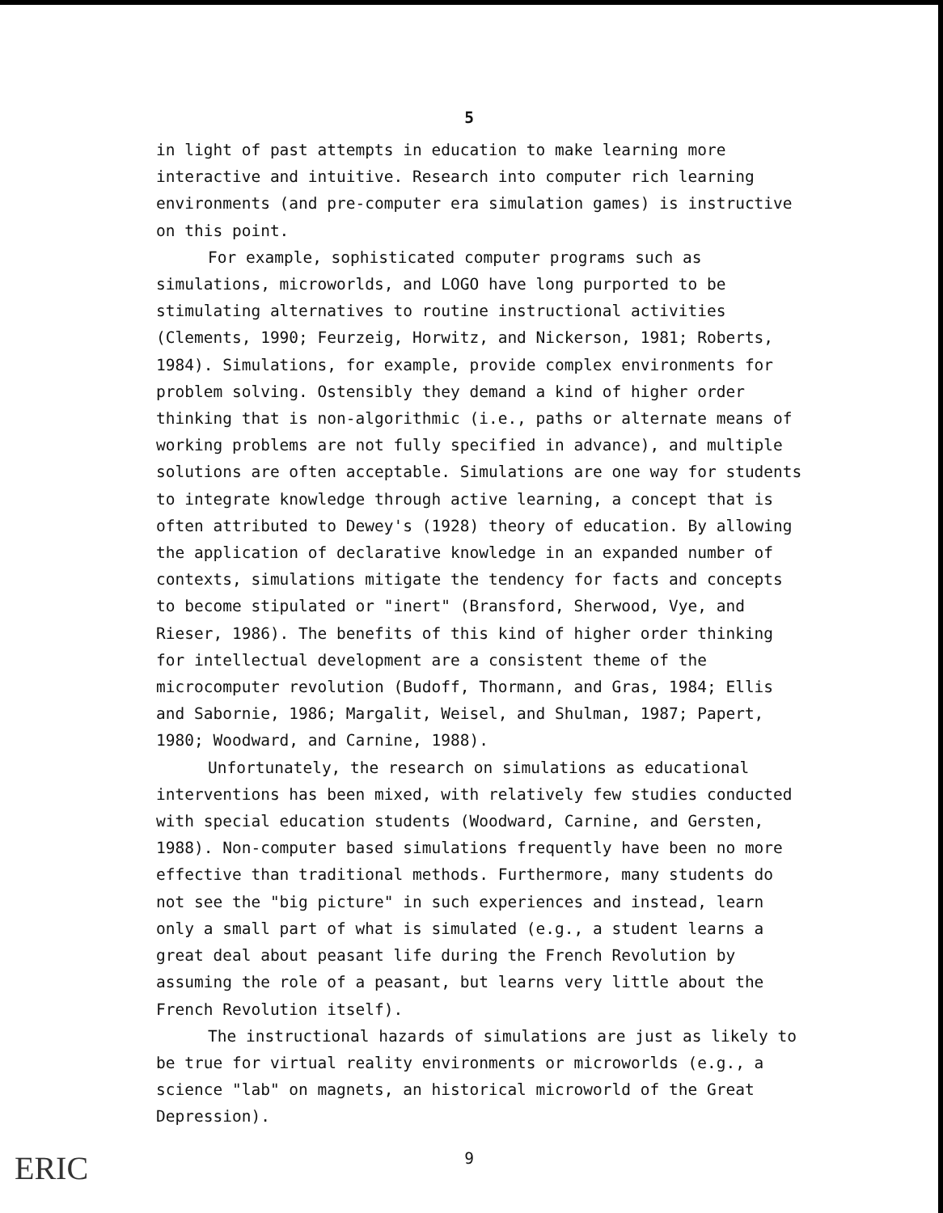5
in light of past attempts in education to make learning more interactive and intuitive. Research into computer rich learning environments (and pre-computer era simulation games) is instructive on this point.
For example, sophisticated computer programs such as simulations, microworlds, and LOGO have long purported to be stimulating alternatives to routine instructional activities (Clements, 1990; Feurzeig, Horwitz, and Nickerson, 1981; Roberts, 1984). Simulations, for example, provide complex environments for problem solving. Ostensibly they demand a kind of higher order thinking that is non-algorithmic (i.e., paths or alternate means of working problems are not fully specified in advance), and multiple solutions are often acceptable. Simulations are one way for students to integrate knowledge through active learning, a concept that is often attributed to Dewey's (1928) theory of education. By allowing the application of declarative knowledge in an expanded number of contexts, simulations mitigate the tendency for facts and concepts to become stipulated or "inert" (Bransford, Sherwood, Vye, and Rieser, 1986). The benefits of this kind of higher order thinking for intellectual development are a consistent theme of the microcomputer revolution (Budoff, Thormann, and Gras, 1984; Ellis and Sabornie, 1986; Margalit, Weisel, and Shulman, 1987; Papert, 1980; Woodward, and Carnine, 1988).
Unfortunately, the research on simulations as educational interventions has been mixed, with relatively few studies conducted with special education students (Woodward, Carnine, and Gersten, 1988). Non-computer based simulations frequently have been no more effective than traditional methods. Furthermore, many students do not see the "big picture" in such experiences and instead, learn only a small part of what is simulated (e.g., a student learns a great deal about peasant life during the French Revolution by assuming the role of a peasant, but learns very little about the French Revolution itself).
The instructional hazards of simulations are just as likely to be true for virtual reality environments or microworlds (e.g., a science "lab" on magnets, an historical microworld of the Great Depression).
ERIC
9